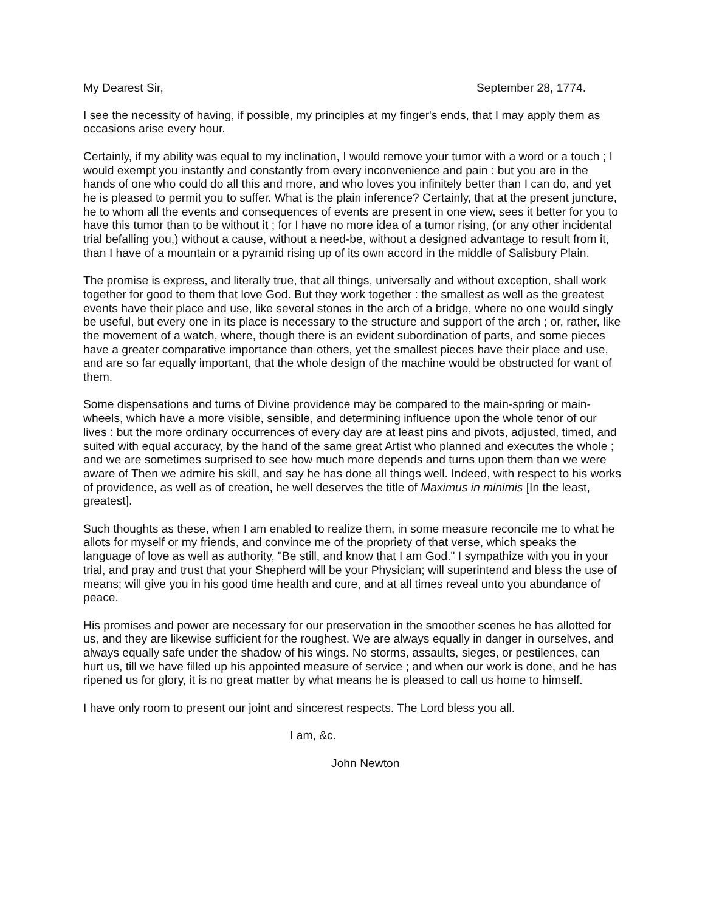My Dearest Sir, September 28, 1774.
I see the necessity of having, if possible, my principles at my finger's ends, that I may apply them as occasions arise every hour.
Certainly, if my ability was equal to my inclination, I would remove your tumor with a word or a touch ; I would exempt you instantly and constantly from every inconvenience and pain : but you are in the hands of one who could do all this and more, and who loves you infinitely better than I can do, and yet he is pleased to permit you to suffer. What is the plain inference? Certainly, that at the present juncture, he to whom all the events and consequences of events are present in one view, sees it better for you to have this tumor than to be without it ; for I have no more idea of a tumor rising, (or any other incidental trial befalling you,) without a cause, without a need-be, without a designed advantage to result from it, than I have of a mountain or a pyramid rising up of its own accord in the middle of Salisbury Plain.
The promise is express, and literally true, that all things, universally and without exception, shall work together for good to them that love God. But they work together : the smallest as well as the greatest events have their place and use, like several stones in the arch of a bridge, where no one would singly be useful, but every one in its place is necessary to the structure and support of the arch ; or, rather, like the movement of a watch, where, though there is an evident subordination of parts, and some pieces have a greater comparative importance than others, yet the smallest pieces have their place and use, and are so far equally important, that the whole design of the machine would be obstructed for want of them.
Some dispensations and turns of Divine providence may be compared to the main-spring or main-wheels, which have a more visible, sensible, and determining influence upon the whole tenor of our lives : but the more ordinary occurrences of every day are at least pins and pivots, adjusted, timed, and suited with equal accuracy, by the hand of the same great Artist who planned and executes the whole ; and we are sometimes surprised to see how much more depends and turns upon them than we were aware of Then we admire his skill, and say he has done all things well. Indeed, with respect to his works of providence, as well as of creation, he well deserves the title of Maximus in minimis [In the least, greatest].
Such thoughts as these, when I am enabled to realize them, in some measure reconcile me to what he allots for myself or my friends, and convince me of the propriety of that verse, which speaks the language of love as well as authority, "Be still, and know that I am God." I sympathize with you in your trial, and pray and trust that your Shepherd will be your Physician; will superintend and bless the use of means; will give you in his good time health and cure, and at all times reveal unto you abundance of peace.
His promises and power are necessary for our preservation in the smoother scenes he has allotted for us, and they are likewise sufficient for the roughest. We are always equally in danger in ourselves, and always equally safe under the shadow of his wings. No storms, assaults, sieges, or pestilences, can hurt us, till we have filled up his appointed measure of service ; and when our work is done, and he has ripened us for glory, it is no great matter by what means he is pleased to call us home to himself.
I have only room to present our joint and sincerest respects. The Lord bless you all.
I am, &c.
John Newton